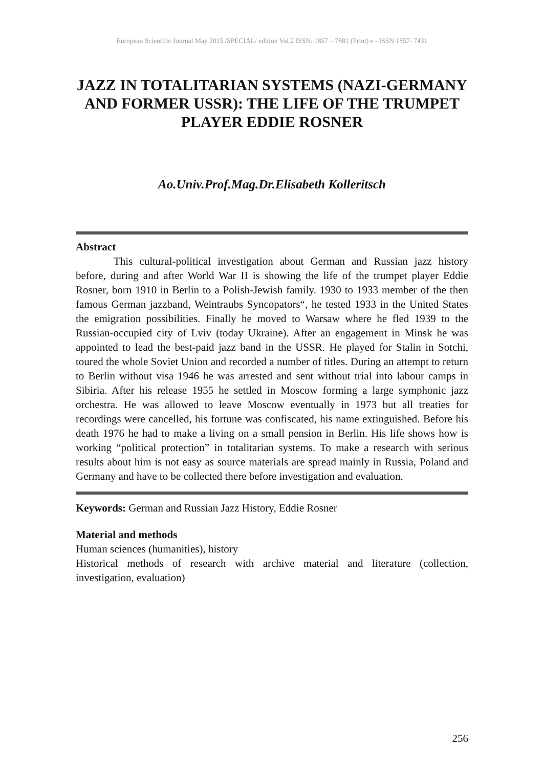European Scientific Journal May 2015 /SPECIAL/ edition Vol.2 ISSN: 1857 – 7881 (Print) e - ISSN 1857- 7431
JAZZ IN TOTALITARIAN SYSTEMS (NAZI-GERMANY AND FORMER USSR): THE LIFE OF THE TRUMPET PLAYER EDDIE ROSNER
Ao.Univ.Prof.Mag.Dr.Elisabeth Kolleritsch
Abstract
This cultural-political investigation about German and Russian jazz history before, during and after World War II is showing the life of the trumpet player Eddie Rosner, born 1910 in Berlin to a Polish-Jewish family. 1930 to 1933 member of the then famous German jazzband, Weintraubs Syncopators“, he tested 1933 in the United States the emigration possibilities. Finally he moved to Warsaw where he fled 1939 to the Russian-occupied city of Lviv (today Ukraine). After an engagement in Minsk he was appointed to lead the best-paid jazz band in the USSR. He played for Stalin in Sotchi, toured the whole Soviet Union and recorded a number of titles. During an attempt to return to Berlin without visa 1946 he was arrested and sent without trial into labour camps in Sibiria. After his release 1955 he settled in Moscow forming a large symphonic jazz orchestra. He was allowed to leave Moscow eventually in 1973 but all treaties for recordings were cancelled, his fortune was confiscated, his name extinguished. Before his death 1976 he had to make a living on a small pension in Berlin. His life shows how is working “political protection” in totalitarian systems. To make a research with serious results about him is not easy as source materials are spread mainly in Russia, Poland and Germany and have to be collected there before investigation and evaluation.
Keywords: German and Russian Jazz History, Eddie Rosner
Material and methods
Human sciences (humanities), history
Historical methods of research with archive material and literature (collection, investigation, evaluation)
256